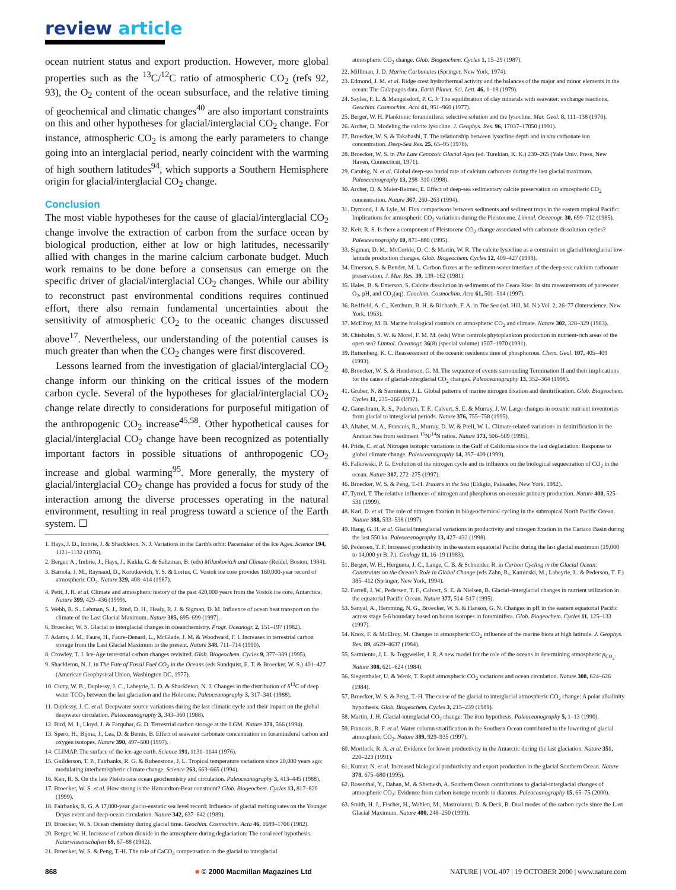review article
ocean nutrient status and export production. However, more global properties such as the <sup>13</sup>C/<sup>12</sup>C ratio of atmospheric CO<sub>2</sub> (refs 92, 93), the O<sub>2</sub> content of the ocean subsurface, and the relative timing of geochemical and climatic changes<sup>40</sup> are also important constraints on this and other hypotheses for glacial/interglacial CO<sub>2</sub> change. For instance, atmospheric CO<sub>2</sub> is among the early parameters to change going into an interglacial period, nearly coincident with the warming of high southern latitudes<sup>94</sup>, which supports a Southern Hemisphere origin for glacial/interglacial CO<sub>2</sub> change.
Conclusion
The most viable hypotheses for the cause of glacial/interglacial CO<sub>2</sub> change involve the extraction of carbon from the surface ocean by biological production, either at low or high latitudes, necessarily allied with changes in the marine calcium carbonate budget. Much work remains to be done before a consensus can emerge on the specific driver of glacial/interglacial CO<sub>2</sub> changes. While our ability to reconstruct past environmental conditions requires continued effort, there also remain fundamental uncertainties about the sensitivity of atmospheric CO<sub>2</sub> to the oceanic changes discussed above<sup>17</sup>. Nevertheless, our understanding of the potential causes is much greater than when the CO<sub>2</sub> changes were first discovered.
Lessons learned from the investigation of glacial/interglacial CO<sub>2</sub> change inform our thinking on the critical issues of the modern carbon cycle. Several of the hypotheses for glacial/interglacial CO<sub>2</sub> change relate directly to considerations for purposeful mitigation of the anthropogenic CO<sub>2</sub> increase<sup>45,58</sup>. Other hypothetical causes for glacial/interglacial CO<sub>2</sub> change have been recognized as potentially important factors in possible situations of anthropogenic CO<sub>2</sub> increase and global warming<sup>95</sup>. More generally, the mystery of glacial/interglacial CO<sub>2</sub> change has provided a focus for study of the interaction among the diverse processes operating in the natural environment, resulting in real progress toward a science of the Earth system. ☐
1. Hays, J. D., Imbrie, J. & Shackleton, N. J. Variations in the Earth's orbit: Pacemaker of the Ice Ages. Science 194, 1121–1132 (1976).
2. Berger, A., Imbrie, J., Hays, J., Kukla, G. & Saltzman, B. (eds) Milankovitch and Climate (Reidel, Boston, 1984).
3. Barnola, J. M., Raynaud, D., Korotkevich, Y. S. & Lorius, C. Vostok ice core provides 160,000-year record of atmospheric CO<sub>2</sub>. Nature 329, 408–414 (1987).
4. Petit, J. R. et al. Climate and atmospheric history of the past 420,000 years from the Vostok ice core, Antarctica. Nature 399, 429–436 (1999).
5. Webb, R. S., Lehman, S. J., Rind, D. H., Healy, R. J. & Sigman, D. M. Influence of ocean heat transport on the climate of the Last Glacial Maximum. Nature 385, 695–699 (1997).
6. Broecker, W. S. Glacial to interglacial changes in oceanchemistry. Progr. Oceanogr. 2, 151–197 (1982).
7. Adams, J. M., Faure, H., Faure-Denard, L., McGlade, J. M. & Woodward, F. I. Increases in terrestrial carbon storage from the Last Glacial Maximum to the present. Nature 348, 711–714 (1990).
8. Crowley, T. J. Ice-Age terrestrial carbon changes revisited. Glob. Biogeochem. Cycles 9, 377–389 (1995).
9. Shackleton, N. J. in The Fate of Fossil Fuel CO<sub>2</sub> in the Oceans (eds Sundquist, E. T. & Broecker, W. S.) 401–427 (American Geophysical Union, Washington DC, 1977).
10. Curry, W. B., Duplessy, J. C., Labeyrie, L. D. & Shackleton, N. J. Changes in the distribution of δ<sup>13</sup>C of deep water TCO<sub>2</sub> between the last glaciation and the Holocene. Paleoceanography 3, 317–341 (1988).
11. Duplessy, J. C. et al. Deepwater source variations during the last climatic cycle and their impact on the global deepwater circulation. Paleoceanography 3, 343–360 (1988).
12. Bird, M. I., Lloyd, J. & Farquhar, G. D. Terrestrial carbon storage at the LGM. Nature 371, 566 (1994).
13. Spero, H., Bijma, J., Lea, D. & Bemis, B. Effect of seawater carbonate concentration on foraminiferal carbon and oxygen isotopes. Nature 390, 497–500 (1997).
14. CLIMAP. The surface of the ice-age earth. Science 191, 1131–1144 (1976).
15. Guilderson, T. P., Fairbanks, R. G. & Rubenstone, J. L. Tropical temperature variations since 20,000 years ago: modulating interhemispheric climate change. Science 263, 663–665 (1994).
16. Keir, R. S. On the late Pleistocene ocean geochemistry and circulation. Paleoceanography 3, 413–445 (1988).
17. Broecker, W. S. et al. How strong is the Harvardton-Bear constraint? Glob. Biogeochem. Cycles 13, 817–820 (1999).
18. Fairbanks, R. G. A 17,000-year glacio-eustatic sea level record: Influence of glacial melting rates on the Younger Dryas event and deep-ocean circulation. Nature 342, 637–642 (1989).
19. Broecker, W. S. Ocean chemistry during glacial time. Geochim. Cosmochim. Acta 46, 1689–1706 (1982).
20. Berger, W. H. Increase of carbon dioxide in the atmosphere during deglaciation: The coral reef hypothesis. Naturwissenschaften 69, 87–88 (1982).
21. Broecker, W. S. & Peng, T.-H. The role of CaCO<sub>3</sub> compensation in the glacial to interglacial
atmospheric CO<sub>2</sub> change. Glob. Biogeochem. Cycles 1, 15–29 (1987).
22. Milliman, J. D. Marine Carbonates (Springer, New York, 1974).
23. Edmond, J. M. et al. Ridge crest hydrothermal activity and the balances of the major and minor elements in the ocean: The Galapagos data. Earth Planet. Sci. Lett. 46, 1–18 (1979).
24. Sayles, F. L. & Mangelsdorf, P. C. Jr The equilibration of clay minerals with seawater: exchange reactions. Geochim. Cosmochim. Acta 41, 951–960 (1977).
25. Berger, W. H. Planktonic foraminifera: selective solution and the lysocline. Mar. Geol. 8, 111–138 (1970).
26. Archer, D. Modeling the calcite lysocline. J. Geophys. Res. 96, 17037–17050 (1991).
27. Broecker, W. S. & Takahashi, T. The relationship between lysocline depth and in situ carbonate ion concentration. Deep-Sea Res. 25, 65–95 (1978).
28. Broecker, W. S. in The Late Cenozoic Glacial Ages (ed. Turekian, K. K.) 239–265 (Yale Univ. Press, New Haven, Connecticut, 1971).
29. Catubig, N. et al. Global deep-sea burial rate of calcium carbonate during the last glacial maximum. Paleoceanography 13, 298–310 (1998).
30. Archer, D. & Maier-Raimer, E. Effect of deep-sea sedimentary calcite preservation on atmospheric CO<sub>2</sub> concentration. Nature 367, 260–263 (1994).
31. Dymond, J. & Lyle, M. Flux comparisons between sediments and sediment traps in the eastern tropical Pacific: Implications for atmospheric CO<sub>2</sub> variations during the Pleistocene. Limnol. Oceanogr. 30, 699–712 (1985).
32. Keir, R. S. Is there a component of Pleistocene CO<sub>2</sub> change associated with carbonate dissolution cycles? Paleoceanography 10, 871–880 (1995).
33. Sigman, D. M., McCorkle, D. C. & Martin, W. R. The calcite lysocline as a constraint on glacial/interglacial low-latitude production changes. Glob. Biogeochem. Cycles 12, 409–427 (1998).
34. Emerson, S. & Bender, M. L. Carbon fluxes at the sediment-water interface of the deep sea: calcium carbonate preservation. J. Mar. Res. 39, 139–162 (1981).
35. Hales, B. & Emerson, S. Calcite dissolution in sediments of the Ceara Rise: In situ measurements of porewater O<sub>2</sub>, pH, and CO<sub>2</sub>(aq). Geochim. Cosmochim. Acta 61, 501–514 (1997).
36. Redfield, A. C., Ketchum, B. H. & Richards, F. A. in The Sea (ed. Hill, M. N.) Vol. 2, 26–77 (Interscience, New York, 1963).
37. McElroy, M. B. Marine biological controls on atmospheric CO<sub>2</sub> and climate. Nature 302, 328–329 (1983).
38. Chisholm, S. W. & Morel, F. M. M. (eds) What controls phytoplankton production in nutrient-rich areas of the open sea? Limnol. Oceanogr. 36(8) (special volume) 1507–1970 (1991).
39. Ruttenberg, K. C. Reassessment of the oceanic residence time of phosphorous. Chem. Geol. 107, 405–409 (1993).
40. Broecker, W. S. & Henderson, G. M. The sequence of events surrounding Termination II and their implications for the cause of glacial-interglacial CO<sub>2</sub> changes. Paleoceanography 13, 352–364 (1998).
41. Gruber, N. & Sarmiento, J. L. Global patterns of marine nitrogen fixation and denitrification. Glob. Biogeochem. Cycles 11, 235–266 (1997).
42. Ganeshram, R. S., Pedersen, T. F., Calvert, S. E. & Murray, J. W. Large changes in oceanic nutrient inventories from glacial to interglacial periods. Nature 376, 755–758 (1995).
43. Altabet, M. A., Francois, R., Murray, D. W. & Prell, W. L. Climate-related variations in denitrification in the Arabian Sea from sediment <sup>15</sup>N/<sup>14</sup>N ratios. Nature 373, 506–509 (1995).
44. Pride, C. et al. Nitrogen isotopic variations in the Gulf of California since the last deglaciation: Response to global climate change. Paleoceanography 14, 397–409 (1999).
45. Falkowski, P. G. Evolution of the nitrogen cycle and its influence on the biological sequestration of CO<sub>2</sub> in the ocean. Nature 387, 272–275 (1997).
46. Broecker, W. S. & Peng, T.-H. Tracers in the Sea (Eldigio, Palisades, New York, 1982).
47. Tyrrel, T. The relative influences of nitrogen and phosphorus on oceanic primary production. Nature 400, 525–531 (1999).
48. Karl, D. et al. The role of nitrogen fixation in biogeochemical cycling in the subtropical North Pacific Ocean. Nature 388, 533–538 (1997).
49. Haug, G. H. et al. Glacial/interglacial variations in productivity and nitrogen fixation in the Cariaco Basin during the last 550 ka. Paleoceanography 13, 427–432 (1998).
50. Pedersen, T. F. Increased productivity in the eastern equatorial Pacific during the last glacial maximum (19,000 to 14,000 yr B. P.). Geology 11, 16–19 (1983).
51. Berger, W. H., Herguera, J. C., Lange, C. B. & Schneider, R. in Carbon Cycling in the Glacial Ocean: Constraints on the Ocean's Role in Global Change (eds Zahn, R., Kaminski, M., Labeyrie, L. & Pederson, T. F.) 385–412 (Springer, New York, 1994).
52. Farrell, J. W., Pedersen, T. F., Calvert, S. E. & Nielsen, B. Glacial–interglacial changes in nutrient utilization in the equatorial Pacific Ocean. Nature 377, 514–517 (1995).
53. Sanyal, A., Hemming, N. G., Broecker, W. S. & Hanson, G. N. Changes in pH in the eastern equatorial Pacific across stage 5-6 boundary based on boron isotopes in foraminifera. Glob. Biogeochem. Cycles 11, 125–133 (1997).
54. Knox, F. & McElroy, M. Changes in atmospheric CO<sub>2</sub> influence of the marine biota at high latitude. J. Geophys. Res. 89, 4629–4637 (1984).
55. Sarmiento, J. L. & Toggweiler, J. R. A new model for the role of the oceans in determining atmospheric p<sub>CO<sub>2</sub></sub>. Nature 308, 621–624 (1984).
56. Siegenthaler, U. & Wenk, T. Rapid atmospheric CO<sub>2</sub> variations and ocean circulation. Nature 308, 624–626 (1984).
57. Broecker, W. S. & Peng, T.-H. The cause of the glacial to interglacial atmospheric CO<sub>2</sub> change: A polar alkalinity hypothesis. Glob. Biogeochem. Cycles 3, 215–239 (1989).
58. Martin, J. H. Glacial-interglacial CO<sub>2</sub> change: The iron hypothesis. Paleoceanography 5, 1–13 (1990).
59. Francois, R. F. et al. Water column stratification in the Southern Ocean contributed to the lowering of glacial atmospheric CO<sub>2</sub>. Nature 389, 929–935 (1997).
60. Mortlock, R. A. et al. Evidence for lower productivity in the Antarctic during the last glaciation. Nature 351, 220–223 (1991).
61. Kumar, N. et al. Increased biological productivity and export production in the glacial Southern Ocean. Nature 378, 675–680 (1995).
62. Rosenthal, Y., Dahan, M. & Shemesh, A. Southern Ocean contributions to glacial-interglacial changes of atmospheric CO<sub>2</sub>: Evidence from carbon isotope records in diatoms. Paleoceanography 15, 65–75 (2000).
63. Smith, H. J., Fischer, H., Wahlen, M., Mastroianni, D. & Deck, B. Dual modes of the carbon cycle since the Last Glacial Maximum. Nature 400, 248–250 (1999).
868 ■ © 2000 Macmillan Magazines Ltd NATURE | VOL 407 | 19 OCTOBER 2000 | www.nature.com